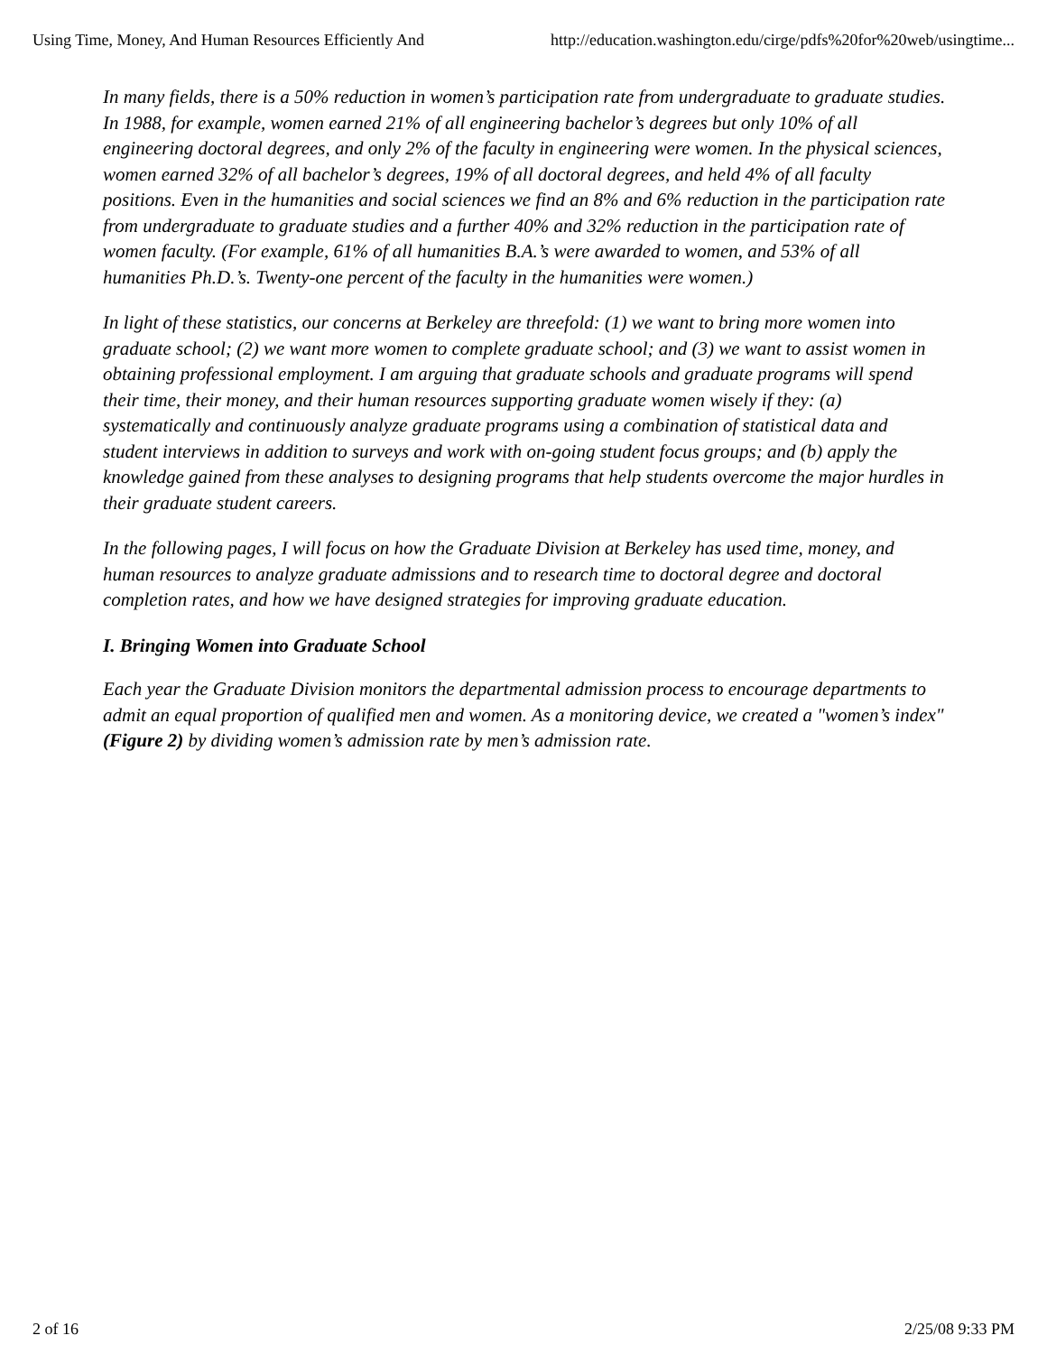Using Time, Money, And Human Resources Efficiently And http://education.washington.edu/cirge/pdfs%20for%20web/usingtime...
In many fields, there is a 50% reduction in women’s participation rate from undergraduate to graduate studies. In 1988, for example, women earned 21% of all engineering bachelor’s degrees but only 10% of all engineering doctoral degrees, and only 2% of the faculty in engineering were women. In the physical sciences, women earned 32% of all bachelor’s degrees, 19% of all doctoral degrees, and held 4% of all faculty positions. Even in the humanities and social sciences we find an 8% and 6% reduction in the participation rate from undergraduate to graduate studies and a further 40% and 32% reduction in the participation rate of women faculty. (For example, 61% of all humanities B.A.’s were awarded to women, and 53% of all humanities Ph.D.’s. Twenty-one percent of the faculty in the humanities were women.)
In light of these statistics, our concerns at Berkeley are threefold: (1) we want to bring more women into graduate school; (2) we want more women to complete graduate school; and (3) we want to assist women in obtaining professional employment. I am arguing that graduate schools and graduate programs will spend their time, their money, and their human resources supporting graduate women wisely if they: (a) systematically and continuously analyze graduate programs using a combination of statistical data and student interviews in addition to surveys and work with on-going student focus groups; and (b) apply the knowledge gained from these analyses to designing programs that help students overcome the major hurdles in their graduate student careers.
In the following pages, I will focus on how the Graduate Division at Berkeley has used time, money, and human resources to analyze graduate admissions and to research time to doctoral degree and doctoral completion rates, and how we have designed strategies for improving graduate education.
I. Bringing Women into Graduate School
Each year the Graduate Division monitors the departmental admission process to encourage departments to admit an equal proportion of qualified men and women. As a monitoring device, we created a "women’s index" (Figure 2) by dividing women’s admission rate by men’s admission rate.
2 of 16 2/25/08 9:33 PM